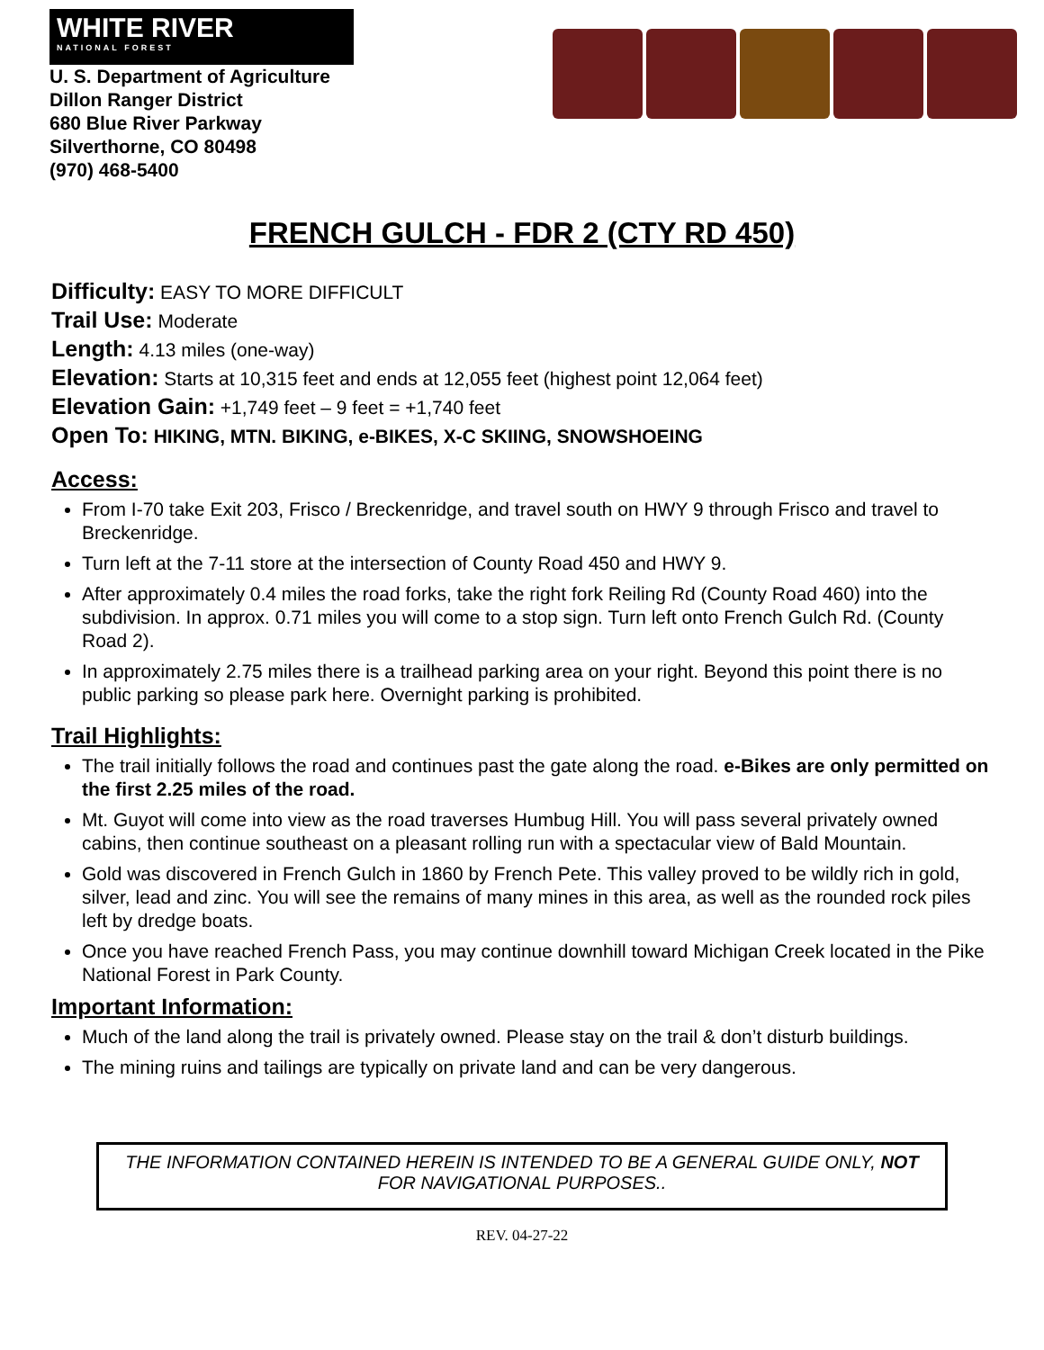WHITE RIVER
NATIONAL FOREST
U. S. Department of Agriculture
Dillon Ranger District
680 Blue River Parkway
Silverthorne, CO 80498
(970) 468-5400
FRENCH GULCH - FDR 2 (CTY RD 450)
Difficulty: EASY TO MORE DIFFICULT
Trail Use: Moderate
Length: 4.13 miles (one-way)
Elevation: Starts at 10,315 feet and ends at 12,055 feet (highest point 12,064 feet)
Elevation Gain: +1,749 feet – 9 feet = +1,740 feet
Open To: HIKING, MTN. BIKING, e-BIKES, X-C SKIING, SNOWSHOEING
Access:
From I-70 take Exit 203, Frisco / Breckenridge, and travel south on HWY 9 through Frisco and travel to Breckenridge.
Turn left at the 7-11 store at the intersection of County Road 450 and HWY 9.
After approximately 0.4 miles the road forks, take the right fork Reiling Rd (County Road 460) into the subdivision. In approx. 0.71 miles you will come to a stop sign. Turn left onto French Gulch Rd. (County Road 2).
In approximately 2.75 miles there is a trailhead parking area on your right. Beyond this point there is no public parking so please park here. Overnight parking is prohibited.
Trail Highlights:
The trail initially follows the road and continues past the gate along the road. e-Bikes are only permitted on the first 2.25 miles of the road.
Mt. Guyot will come into view as the road traverses Humbug Hill. You will pass several privately owned cabins, then continue southeast on a pleasant rolling run with a spectacular view of Bald Mountain.
Gold was discovered in French Gulch in 1860 by French Pete. This valley proved to be wildly rich in gold, silver, lead and zinc. You will see the remains of many mines in this area, as well as the rounded rock piles left by dredge boats.
Once you have reached French Pass, you may continue downhill toward Michigan Creek located in the Pike National Forest in Park County.
Important Information:
Much of the land along the trail is privately owned. Please stay on the trail & don’t disturb buildings.
The mining ruins and tailings are typically on private land and can be very dangerous.
THE INFORMATION CONTAINED HEREIN IS INTENDED TO BE A GENERAL GUIDE ONLY, NOT
FOR NAVIGATIONAL PURPOSES..
REV. 04-27-22